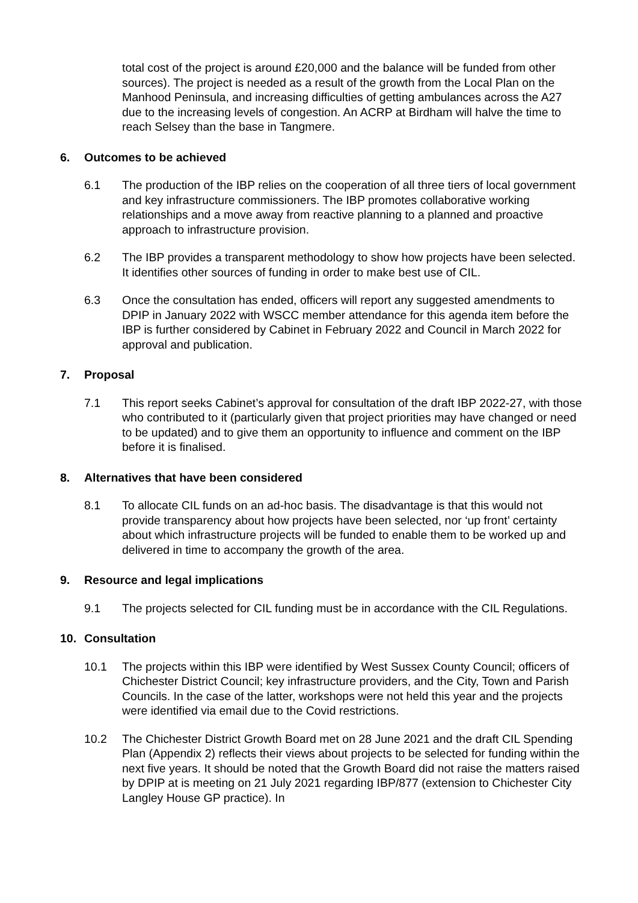total cost of the project is around £20,000 and the balance will be funded from other sources). The project is needed as a result of the growth from the Local Plan on the Manhood Peninsula, and increasing difficulties of getting ambulances across the A27 due to the increasing levels of congestion. An ACRP at Birdham will halve the time to reach Selsey than the base in Tangmere.
6. Outcomes to be achieved
6.1 The production of the IBP relies on the cooperation of all three tiers of local government and key infrastructure commissioners. The IBP promotes collaborative working relationships and a move away from reactive planning to a planned and proactive approach to infrastructure provision.
6.2 The IBP provides a transparent methodology to show how projects have been selected. It identifies other sources of funding in order to make best use of CIL.
6.3 Once the consultation has ended, officers will report any suggested amendments to DPIP in January 2022 with WSCC member attendance for this agenda item before the IBP is further considered by Cabinet in February 2022 and Council in March 2022 for approval and publication.
7. Proposal
7.1 This report seeks Cabinet’s approval for consultation of the draft IBP 2022-27, with those who contributed to it (particularly given that project priorities may have changed or need to be updated) and to give them an opportunity to influence and comment on the IBP before it is finalised.
8. Alternatives that have been considered
8.1 To allocate CIL funds on an ad-hoc basis. The disadvantage is that this would not provide transparency about how projects have been selected, nor ‘up front’ certainty about which infrastructure projects will be funded to enable them to be worked up and delivered in time to accompany the growth of the area.
9. Resource and legal implications
9.1 The projects selected for CIL funding must be in accordance with the CIL Regulations.
10. Consultation
10.1 The projects within this IBP were identified by West Sussex County Council; officers of Chichester District Council; key infrastructure providers, and the City, Town and Parish Councils. In the case of the latter, workshops were not held this year and the projects were identified via email due to the Covid restrictions.
10.2 The Chichester District Growth Board met on 28 June 2021 and the draft CIL Spending Plan (Appendix 2) reflects their views about projects to be selected for funding within the next five years. It should be noted that the Growth Board did not raise the matters raised by DPIP at is meeting on 21 July 2021 regarding IBP/877 (extension to Chichester City Langley House GP practice). In